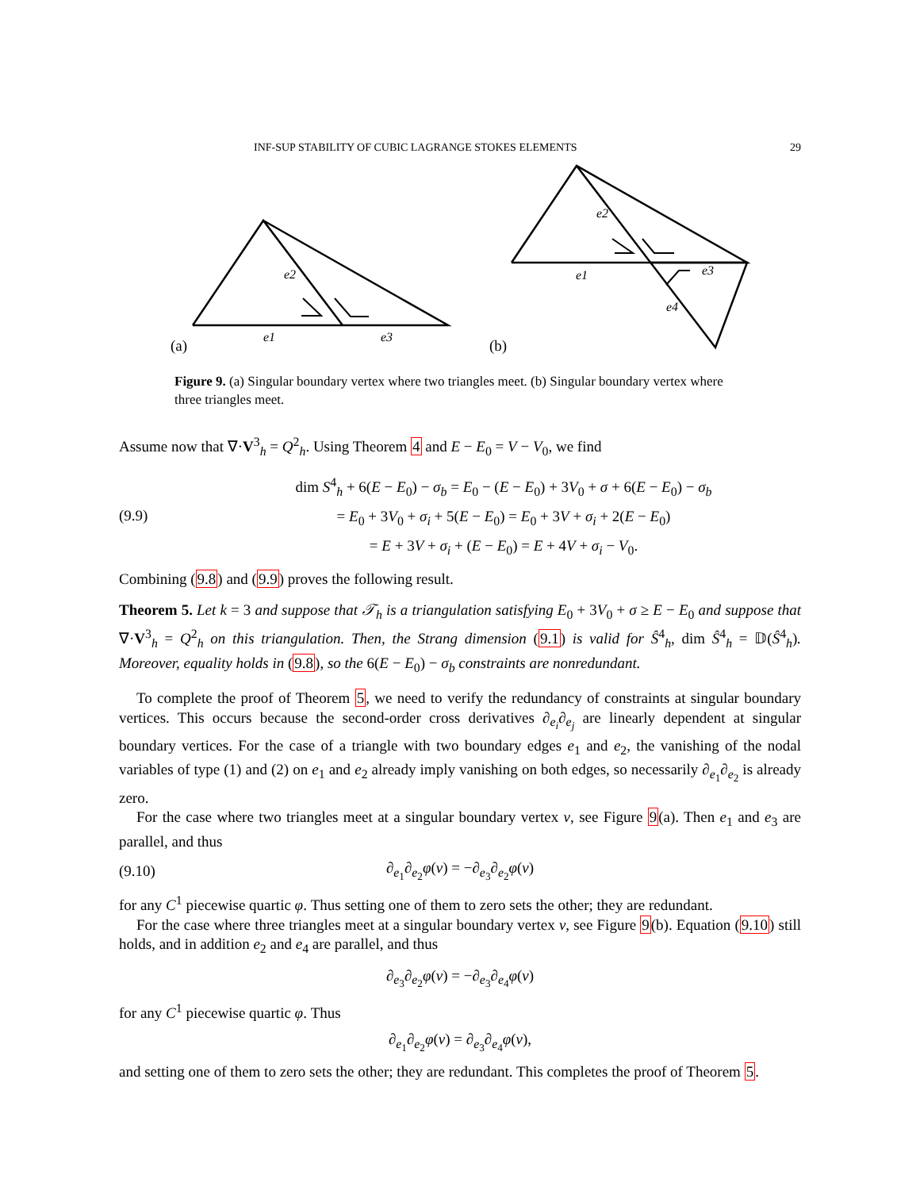INF-SUP STABILITY OF CUBIC LAGRANGE STOKES ELEMENTS 29
e2
e1
e3
(a)
e2
e1
e3
e4
(b)
Figure 9. (a) Singular boundary vertex where two triangles meet. (b) Singular boundary vertex where three triangles meet.
Assume now that ∇·V<sup>3</sup><sub>h</sub> = Q<sup>2</sup><sub>h</sub>. Using Theorem 4 and E − E<sub>0</sub> = V − V<sub>0</sub>, we find
(9.9) dim S<sup>4</sup><sub>h</sub> + 6(E − E<sub>0</sub>) − σ<sub>b</sub> = E<sub>0</sub> − (E − E<sub>0</sub>) + 3V<sub>0</sub> + σ + 6(E − E<sub>0</sub>) − σ<sub>b</sub>
= E<sub>0</sub> + 3V<sub>0</sub> + σ<sub>i</sub> + 5(E − E<sub>0</sub>) = E<sub>0</sub> + 3V + σ<sub>i</sub> + 2(E − E<sub>0</sub>)
= E + 3V + σ<sub>i</sub> + (E − E<sub>0</sub>) = E + 4V + σ<sub>i</sub> − V<sub>0</sub>.
Combining (9.8) and (9.9) proves the following result.
Theorem 5. Let k = 3 and suppose that 𝒯<sub>h</sub> is a triangulation satisfying E<sub>0</sub> + 3V<sub>0</sub> + σ ≥ E − E<sub>0</sub> and suppose that ∇·V<sup>3</sup><sub>h</sub> = Q<sup>2</sup><sub>h</sub> on this triangulation. Then, the Strang dimension (9.1) is valid for Ŝ<sup>4</sup><sub>h</sub>, dim Ŝ<sup>4</sup><sub>h</sub> = 𝔻(Ŝ<sup>4</sup><sub>h</sub>). Moreover, equality holds in (9.8), so the 6(E − E<sub>0</sub>) − σ<sub>b</sub> constraints are nonredundant.
To complete the proof of Theorem 5, we need to verify the redundancy of constraints at singular boundary vertices. This occurs because the second-order cross derivatives ∂<sub>e<sub>i</sub></sub>∂<sub>e<sub>j</sub></sub> are linearly dependent at singular boundary vertices. For the case of a triangle with two boundary edges e<sub>1</sub> and e<sub>2</sub>, the vanishing of the nodal variables of type (1) and (2) on e<sub>1</sub> and e<sub>2</sub> already imply vanishing on both edges, so necessarily ∂<sub>e<sub>1</sub></sub>∂<sub>e<sub>2</sub></sub> is already zero.
For the case where two triangles meet at a singular boundary vertex ν, see Figure 9(a). Then e<sub>1</sub> and e<sub>3</sub> are parallel, and thus
(9.10) ∂<sub>e<sub>1</sub></sub>∂<sub>e<sub>2</sub></sub>φ(ν) = −∂<sub>e<sub>3</sub></sub>∂<sub>e<sub>2</sub></sub>φ(ν)
for any C<sup>1</sup> piecewise quartic φ. Thus setting one of them to zero sets the other; they are redundant.
For the case where three triangles meet at a singular boundary vertex ν, see Figure 9(b). Equation (9.10) still holds, and in addition e<sub>2</sub> and e<sub>4</sub> are parallel, and thus
∂<sub>e<sub>3</sub></sub>∂<sub>e<sub>2</sub></sub>φ(ν) = −∂<sub>e<sub>3</sub></sub>∂<sub>e<sub>4</sub></sub>φ(ν)
for any C<sup>1</sup> piecewise quartic φ. Thus
∂<sub>e<sub>1</sub></sub>∂<sub>e<sub>2</sub></sub>φ(ν) = ∂<sub>e<sub>3</sub></sub>∂<sub>e<sub>4</sub></sub>φ(ν),
and setting one of them to zero sets the other; they are redundant. This completes the proof of Theorem 5.